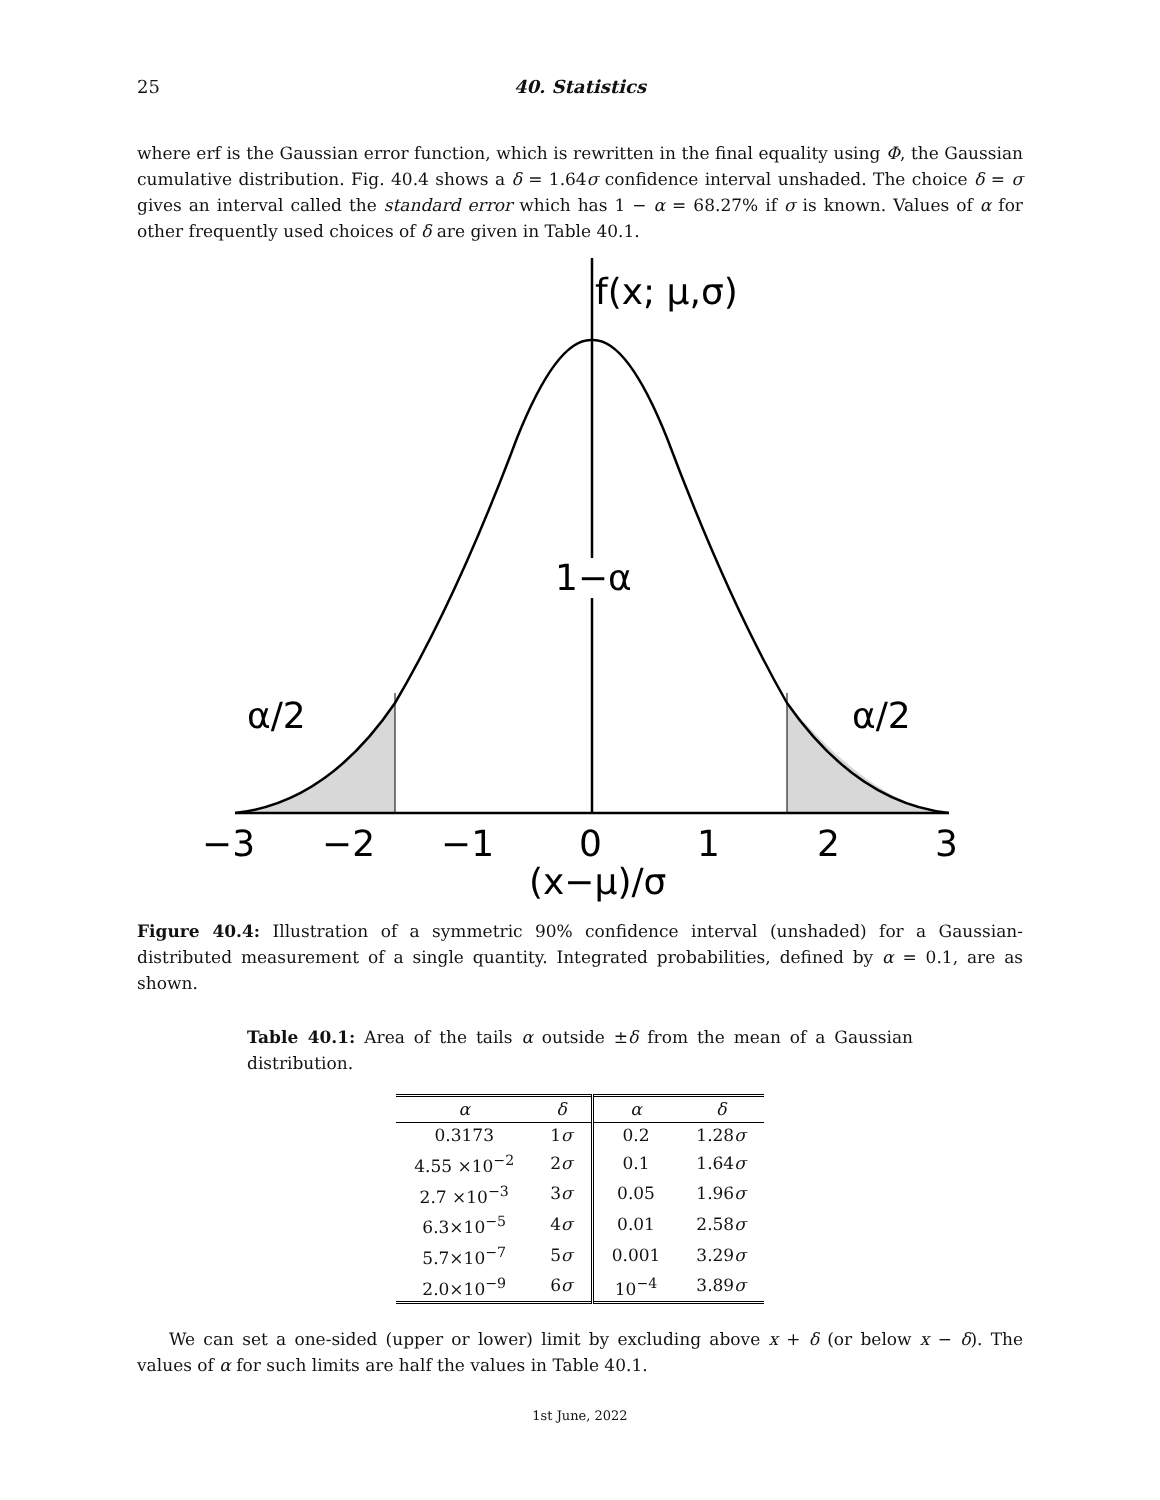25
40. Statistics
where erf is the Gaussian error function, which is rewritten in the final equality using Φ, the Gaussian cumulative distribution. Fig. 40.4 shows a δ = 1.64σ confidence interval unshaded. The choice δ = σ gives an interval called the standard error which has 1 − α = 68.27% if σ is known. Values of α for other frequently used choices of δ are given in Table 40.1.
f(x; μ,σ)
1−α
α/2
α/2
−3
−2
−1
0
1
2
3
(x−μ)/σ
Figure 40.4: Illustration of a symmetric 90% confidence interval (unshaded) for a Gaussian-distributed measurement of a single quantity. Integrated probabilities, defined by α = 0.1, are as shown.
Table 40.1: Area of the tails α outside ±δ from the mean of a Gaussian distribution.
| α | δ | α | δ |
| --- | --- | --- | --- |
| 0.3173 | 1 σ | 0.2 | 1.28 σ |
| 4.55 ×10<sup>−2</sup> | 2 σ | 0.1 | 1.64 σ |
| 2.7 ×10<sup>−3</sup> | 3 σ | 0.05 | 1.96 σ |
| 6.3×10<sup>−5</sup> | 4 σ | 0.01 | 2.58 σ |
| 5.7×10<sup>−7</sup> | 5 σ | 0.001 | 3.29 σ |
| 2.0×10<sup>−9</sup> | 6 σ | 10<sup>−4</sup> | 3.89 σ |
We can set a one-sided (upper or lower) limit by excluding above x + δ (or below x − δ). The values of α for such limits are half the values in Table 40.1.
1st June, 2022